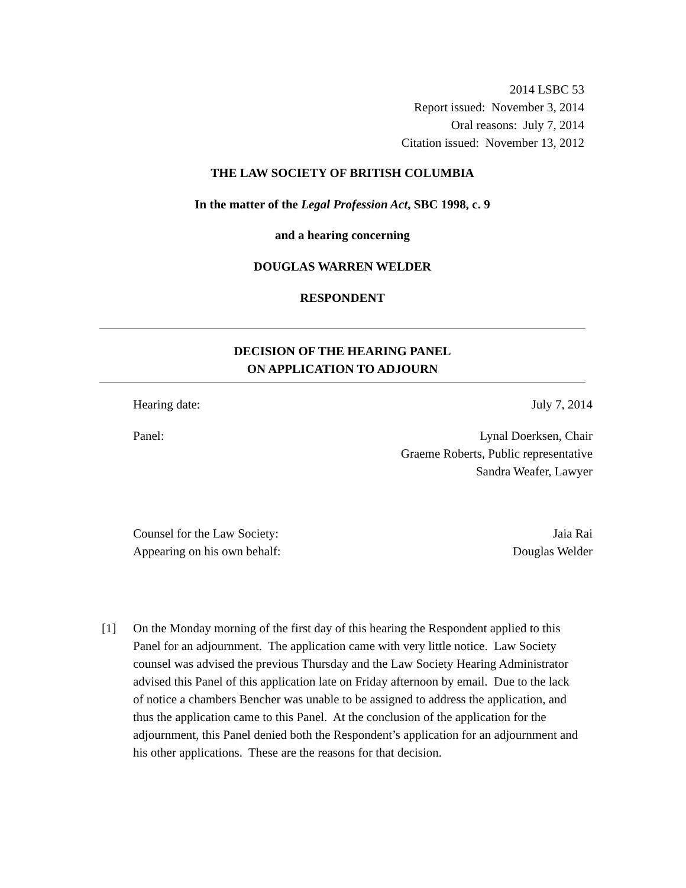2014 LSBC 53
Report issued: November 3, 2014
Oral reasons: July 7, 2014
Citation issued: November 13, 2012
THE LAW SOCIETY OF BRITISH COLUMBIA
In the matter of the Legal Profession Act, SBC 1998, c. 9
and a hearing concerning
DOUGLAS WARREN WELDER
RESPONDENT
DECISION OF THE HEARING PANEL
ON APPLICATION TO ADJOURN
Hearing date: July 7, 2014
Panel: Lynal Doerksen, Chair
Graeme Roberts, Public representative
Sandra Weafer, Lawyer
Counsel for the Law Society:
Appearing on his own behalf: Jaia Rai
Douglas Welder
[1] On the Monday morning of the first day of this hearing the Respondent applied to this Panel for an adjournment. The application came with very little notice. Law Society counsel was advised the previous Thursday and the Law Society Hearing Administrator advised this Panel of this application late on Friday afternoon by email. Due to the lack of notice a chambers Bencher was unable to be assigned to address the application, and thus the application came to this Panel. At the conclusion of the application for the adjournment, this Panel denied both the Respondent’s application for an adjournment and his other applications. These are the reasons for that decision.